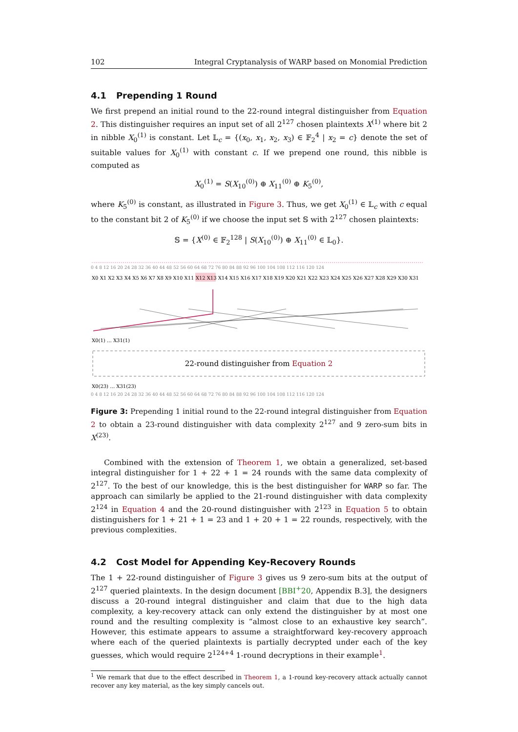102 Integral Cryptanalysis of WARP based on Monomial Prediction
4.1 Prepending 1 Round
We first prepend an initial round to the 22-round integral distinguisher from Equation 2. This distinguisher requires an input set of all 2<sup>127</sup> chosen plaintexts X<sup>(1)</sup> where bit 2 in nibble X<sub>0</sub><sup>(1)</sup> is constant. Let 𝕃<sub>c</sub> = {(x<sub>0</sub>, x<sub>1</sub>, x<sub>2</sub>, x<sub>3</sub>) ∈ 𝔽<sub>2</sub><sup>4</sup> | x<sub>2</sub> = c} denote the set of suitable values for X<sub>0</sub><sup>(1)</sup> with constant c. If we prepend one round, this nibble is computed as
X<sub>0</sub><sup>(1)</sup> = S(X<sub>10</sub><sup>(0)</sup>) ⊕ X<sub>11</sub><sup>(0)</sup> ⊕ K<sub>5</sub><sup>(0)</sup>,
where K<sub>5</sub><sup>(0)</sup> is constant, as illustrated in Figure 3. Thus, we get X<sub>0</sub><sup>(1)</sup> ∈ 𝕃<sub>c</sub> with c equal to the constant bit 2 of K<sub>5</sub><sup>(0)</sup> if we choose the input set 𝕊 with 2<sup>127</sup> chosen plaintexts:
𝕊 = {X<sup>(0)</sup> ∈ 𝔽<sub>2</sub><sup>128</sup> | S(X<sub>10</sub><sup>(0)</sup>) ⊕ X<sub>11</sub><sup>(0)</sup> ∈ 𝕃<sub>0</sub>}.
0 4 8 12 16 20 24 28 32 36 40 44 48 52 56 60 64 68 72 76 80 84 88 92 96 100 104 108 112 116 120 124
X0 X1 X2 X3 X4 X5 X6 X7 X8 X9 X10 X11 X12 X13 X14 X15 X16 X17 X18 X19 X20 X21 X22 X23 X24 X25 X26 X27 X28 X29 X30 X31
22-round distinguisher from Equation 2
X0(1) … X31(1)
X0(23) … X31(23)
0 4 8 12 16 20 24 28 32 36 40 44 48 52 56 60 64 68 72 76 80 84 88 92 96 100 104 108 112 116 120 124
Figure 3: Prepending 1 initial round to the 22-round integral distinguisher from Equation 2 to obtain a 23-round distinguisher with data complexity 2<sup>127</sup> and 9 zero-sum bits in X<sup>(23)</sup>.
Combined with the extension of Theorem 1, we obtain a generalized, set-based integral distinguisher for 1 + 22 + 1 = 24 rounds with the same data complexity of 2<sup>127</sup>. To the best of our knowledge, this is the best distinguisher for WARP so far. The approach can similarly be applied to the 21-round distinguisher with data complexity 2<sup>124</sup> in Equation 4 and the 20-round distinguisher with 2<sup>123</sup> in Equation 5 to obtain distinguishers for 1 + 21 + 1 = 23 and 1 + 20 + 1 = 22 rounds, respectively, with the previous complexities.
4.2 Cost Model for Appending Key-Recovery Rounds
The 1 + 22-round distinguisher of Figure 3 gives us 9 zero-sum bits at the output of 2<sup>127</sup> queried plaintexts. In the design document [BBI<sup>+</sup>20, Appendix B.3], the designers discuss a 20-round integral distinguisher and claim that due to the high data complexity, a key-recovery attack can only extend the distinguisher by at most one round and the resulting complexity is “almost close to an exhaustive key search”. However, this estimate appears to assume a straightforward key-recovery approach where each of the queried plaintexts is partially decrypted under each of the key guesses, which would require 2<sup>124+4</sup> 1-round decryptions in their example<sup>1</sup>.
<sup>1</sup> We remark that due to the effect described in Theorem 1, a 1-round key-recovery attack actually cannot recover any key material, as the key simply cancels out.